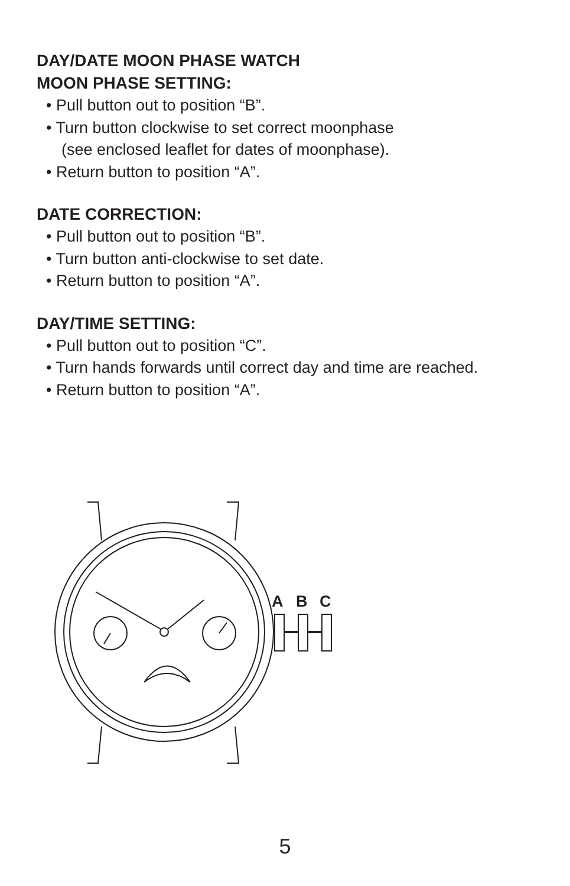DAY/DATE MOON PHASE WATCH
MOON PHASE SETTING:
• Pull button out to position “B”.
• Turn button clockwise to set correct moonphase
(see enclosed leaflet for dates of moonphase).
• Return button to position “A”.
DATE CORRECTION:
• Pull button out to position “B”.
• Turn button anti-clockwise to set date.
• Return button to position “A”.
DAY/TIME SETTING:
• Pull button out to position “C”.
• Turn hands forwards until correct day and time are reached.
• Return button to position “A”.
A
B
C
5